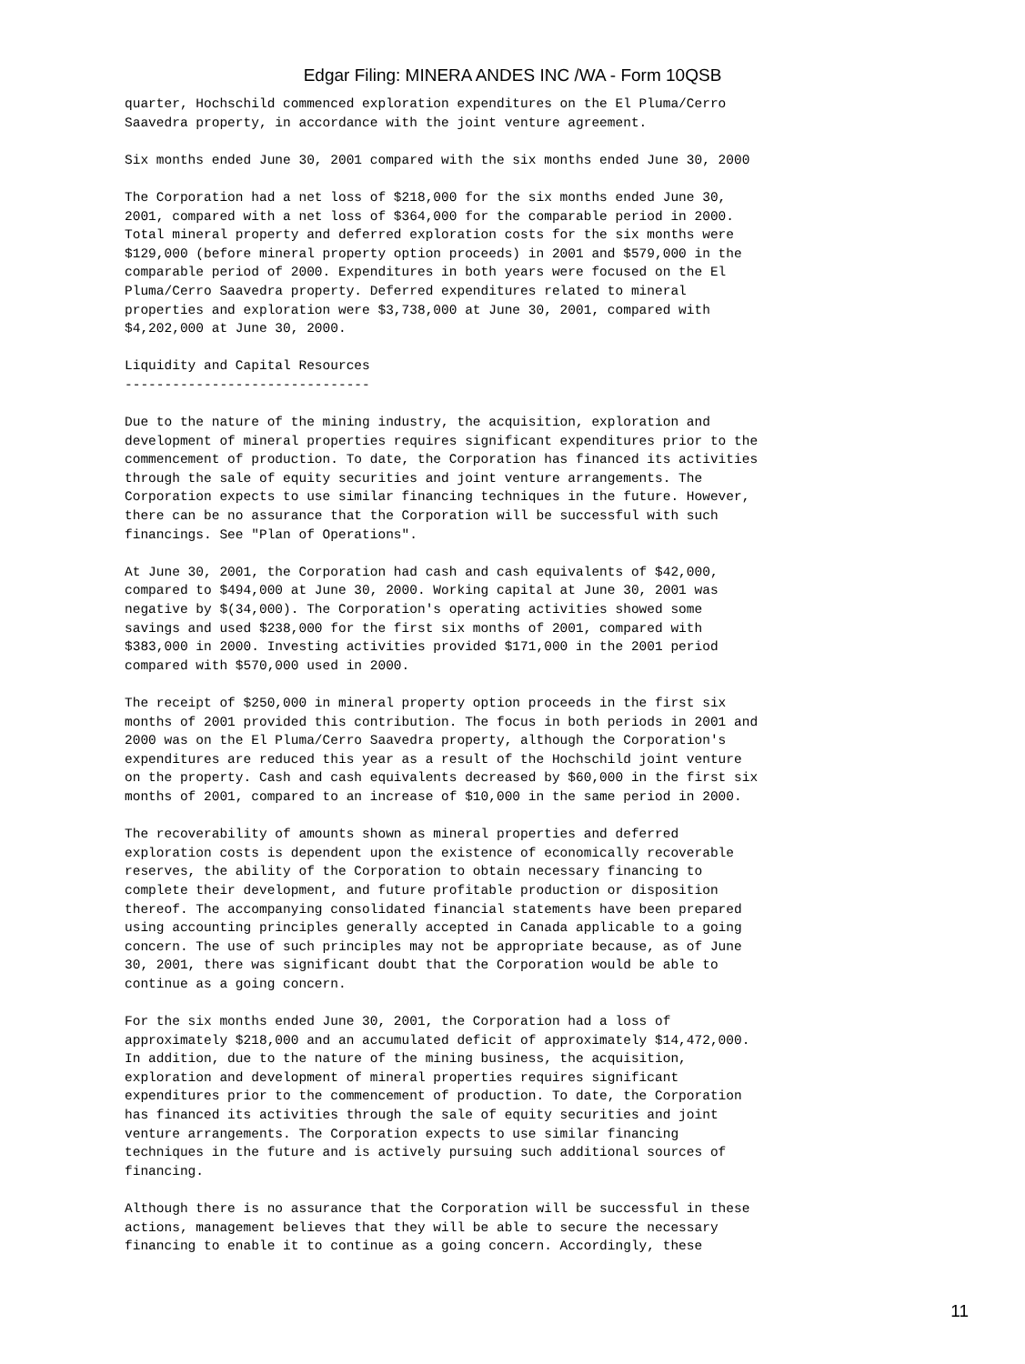Edgar Filing: MINERA ANDES INC /WA - Form 10QSB
quarter, Hochschild commenced exploration expenditures on the El Pluma/Cerro
Saavedra property, in accordance with the joint venture agreement.

Six months ended June 30, 2001 compared with the six months ended June 30, 2000

The Corporation had a net loss of $218,000 for the six months ended June 30,
2001, compared with a net loss of $364,000 for the comparable period in 2000.
Total mineral property and deferred exploration costs for the six months were
$129,000 (before mineral property option proceeds) in 2001 and $579,000 in the
comparable period of 2000. Expenditures in both years were focused on the El
Pluma/Cerro Saavedra property. Deferred expenditures related to mineral
properties and exploration were $3,738,000 at June 30, 2001, compared with
$4,202,000 at June 30, 2000.

Liquidity and Capital Resources
-------------------------------

Due to the nature of the mining industry, the acquisition, exploration and
development of mineral properties requires significant expenditures prior to the
commencement of production. To date, the Corporation has financed its activities
through the sale of equity securities and joint venture arrangements. The
Corporation expects to use similar financing techniques in the future. However,
there can be no assurance that the Corporation will be successful with such
financings. See "Plan of Operations".

At June 30, 2001, the Corporation had cash and cash equivalents of $42,000,
compared to $494,000 at June 30, 2000. Working capital at June 30, 2001 was
negative by $(34,000). The Corporation's operating activities showed some
savings and used $238,000 for the first six months of 2001, compared with
$383,000 in 2000. Investing activities provided $171,000 in the 2001 period
compared with $570,000 used in 2000.

The receipt of $250,000 in mineral property option proceeds in the first six
months of 2001 provided this contribution. The focus in both periods in 2001 and
2000 was on the El Pluma/Cerro Saavedra property, although the Corporation's
expenditures are reduced this year as a result of the Hochschild joint venture
on the property. Cash and cash equivalents decreased by $60,000 in the first six
months of 2001, compared to an increase of $10,000 in the same period in 2000.

The recoverability of amounts shown as mineral properties and deferred
exploration costs is dependent upon the existence of economically recoverable
reserves, the ability of the Corporation to obtain necessary financing to
complete their development, and future profitable production or disposition
thereof. The accompanying consolidated financial statements have been prepared
using accounting principles generally accepted in Canada applicable to a going
concern. The use of such principles may not be appropriate because, as of June
30, 2001, there was significant doubt that the Corporation would be able to
continue as a going concern.

For the six months ended June 30, 2001, the Corporation had a loss of
approximately $218,000 and an accumulated deficit of approximately $14,472,000.
In addition, due to the nature of the mining business, the acquisition,
exploration and development of mineral properties requires significant
expenditures prior to the commencement of production. To date, the Corporation
has financed its activities through the sale of equity securities and joint
venture arrangements. The Corporation expects to use similar financing
techniques in the future and is actively pursuing such additional sources of
financing.

Although there is no assurance that the Corporation will be successful in these
actions, management believes that they will be able to secure the necessary
financing to enable it to continue as a going concern. Accordingly, these
11